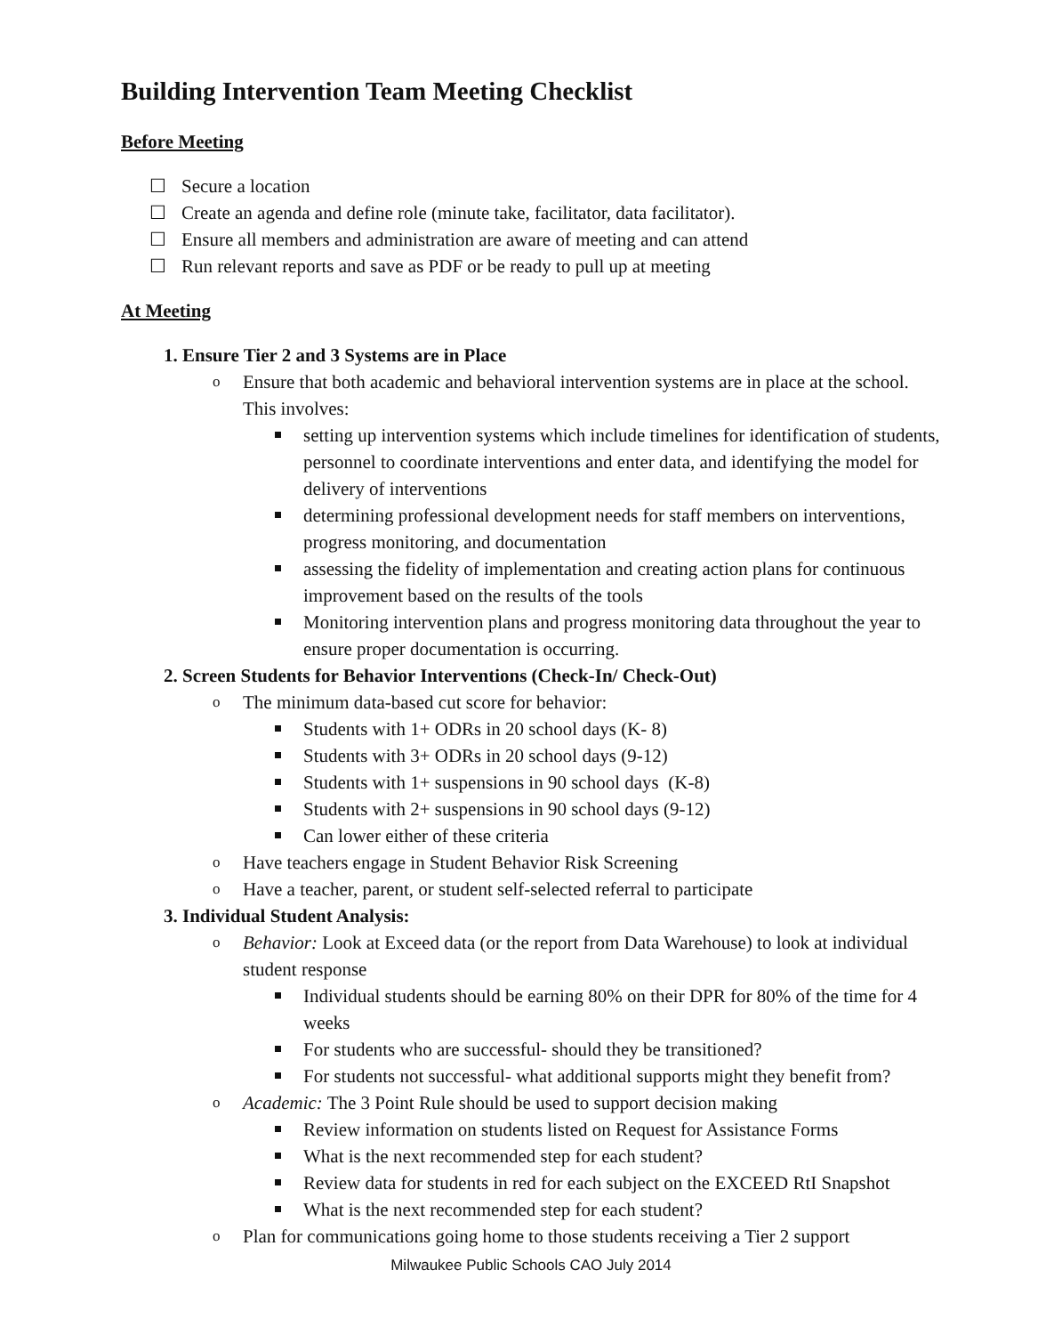Building Intervention Team Meeting Checklist
Before Meeting
☐ Secure a location
☐ Create an agenda and define role (minute take, facilitator, data facilitator).
☐ Ensure all members and administration are aware of meeting and can attend
☐ Run relevant reports and save as PDF or be ready to pull up at meeting
At Meeting
Ensure Tier 2 and 3 Systems are in Place
o Ensure that both academic and behavioral intervention systems are in place at the school. This involves:
setting up intervention systems which include timelines for identification of students, personnel to coordinate interventions and enter data, and identifying the model for delivery of interventions
determining professional development needs for staff members on interventions, progress monitoring, and documentation
assessing the fidelity of implementation and creating action plans for continuous improvement based on the results of the tools
Monitoring intervention plans and progress monitoring data throughout the year to ensure proper documentation is occurring.
Screen Students for Behavior Interventions (Check-In/ Check-Out)
o The minimum data-based cut score for behavior:
Students with 1+ ODRs in 20 school days (K- 8)
Students with 3+ ODRs in 20 school days (9-12)
Students with 1+ suspensions in 90 school days (K-8)
Students with 2+ suspensions in 90 school days (9-12)
Can lower either of these criteria
o Have teachers engage in Student Behavior Risk Screening
o Have a teacher, parent, or student self-selected referral to participate
Individual Student Analysis:
o Behavior: Look at Exceed data (or the report from Data Warehouse) to look at individual student response
Individual students should be earning 80% on their DPR for 80% of the time for 4 weeks
For students who are successful- should they be transitioned?
For students not successful- what additional supports might they benefit from?
o Academic: The 3 Point Rule should be used to support decision making
Review information on students listed on Request for Assistance Forms
What is the next recommended step for each student?
Review data for students in red for each subject on the EXCEED RtI Snapshot
What is the next recommended step for each student?
o Plan for communications going home to those students receiving a Tier 2 support
Milwaukee Public Schools CAO July 2014